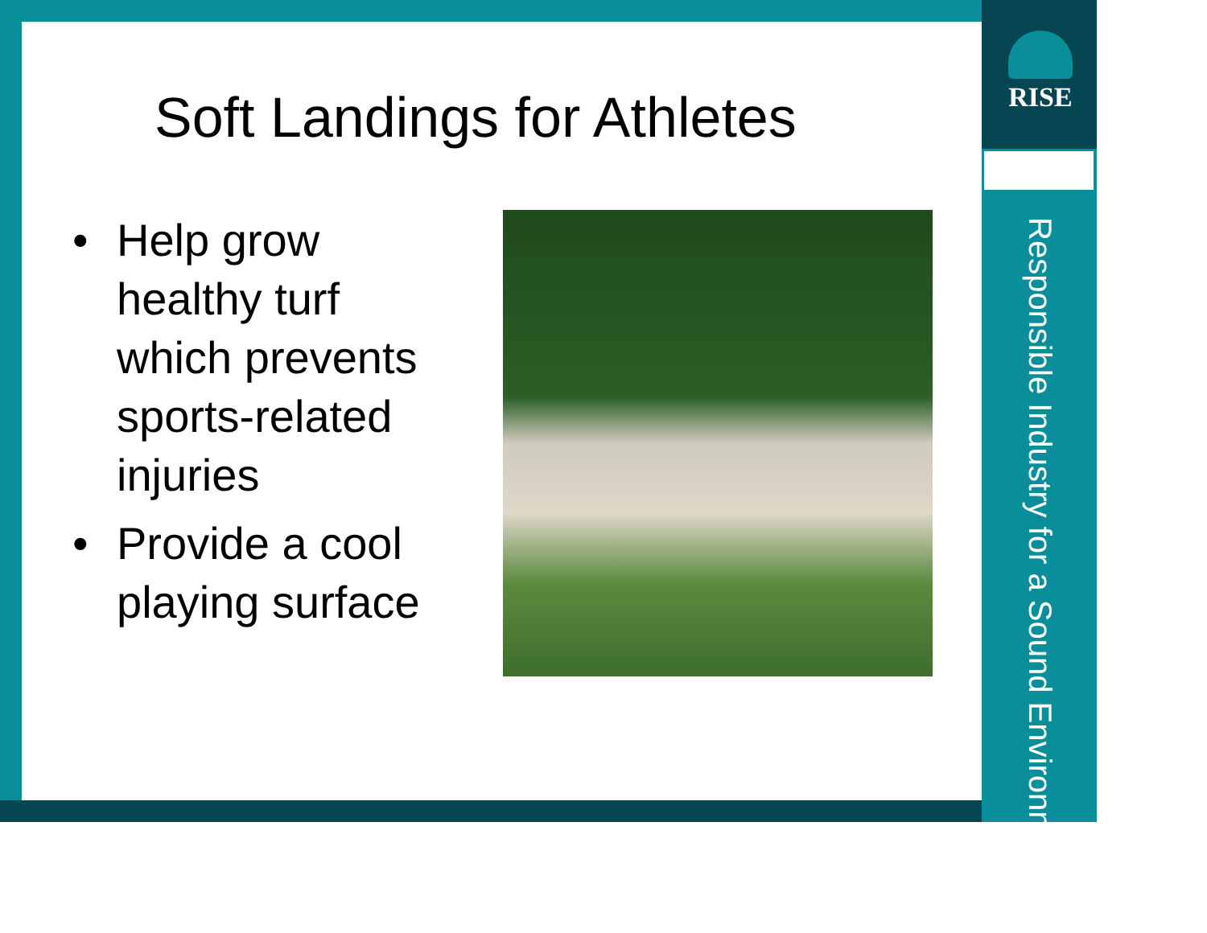RISE
Responsible Industry for a Sound Environment®
Soft Landings for Athletes
• Help grow healthy turf which prevents sports-related injuries
• Provide a cool playing surface